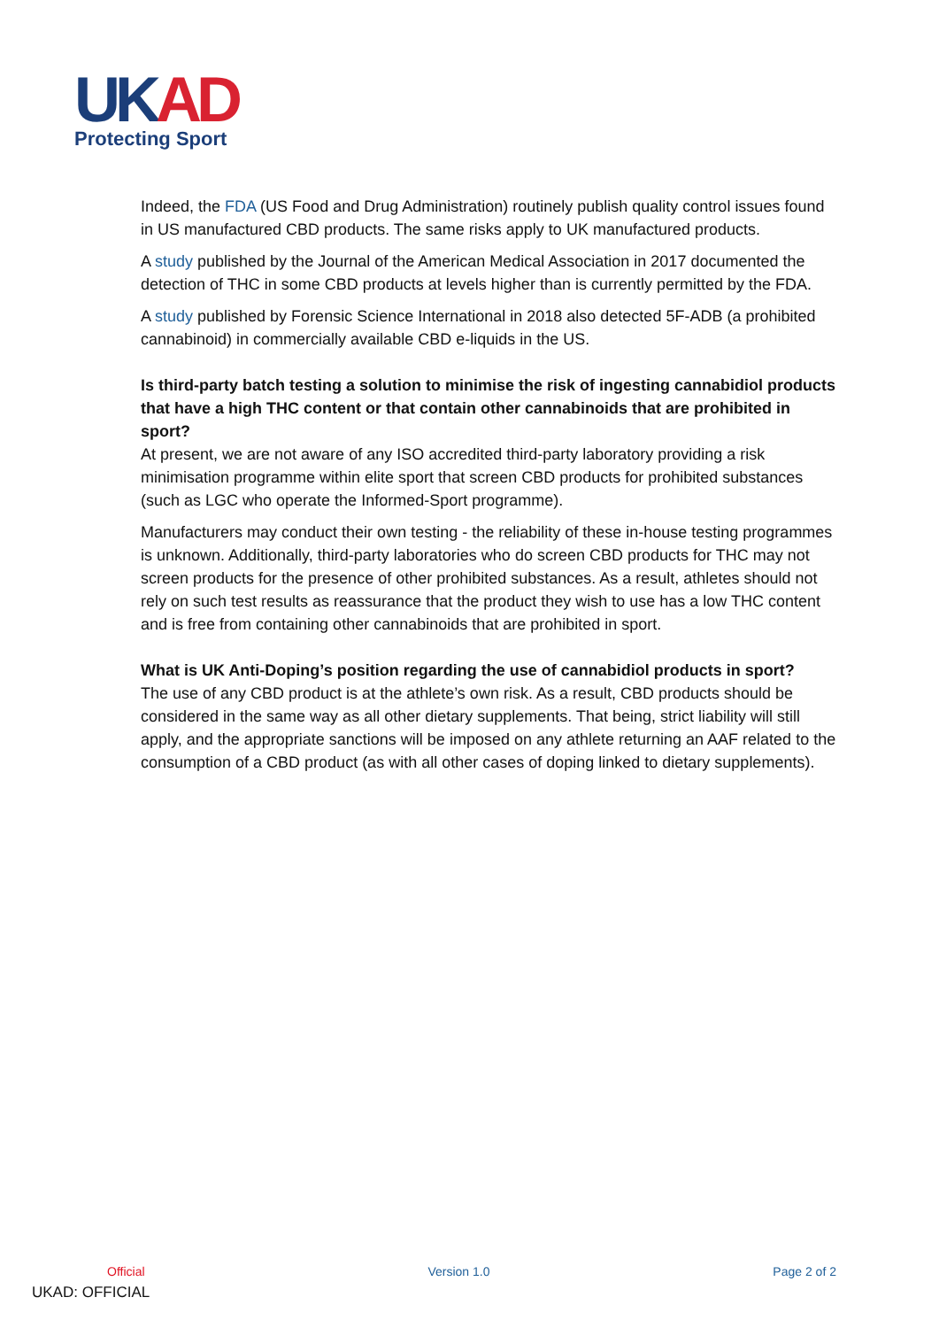UK AD
Protecting Sport
Indeed, the FDA (US Food and Drug Administration) routinely publish quality control issues found in US manufactured CBD products. The same risks apply to UK manufactured products.
A study published by the Journal of the American Medical Association in 2017 documented the detection of THC in some CBD products at levels higher than is currently permitted by the FDA.
A study published by Forensic Science International in 2018 also detected 5F-ADB (a prohibited cannabinoid) in commercially available CBD e-liquids in the US.
Is third-party batch testing a solution to minimise the risk of ingesting cannabidiol products that have a high THC content or that contain other cannabinoids that are prohibited in sport?
At present, we are not aware of any ISO accredited third-party laboratory providing a risk minimisation programme within elite sport that screen CBD products for prohibited substances (such as LGC who operate the Informed-Sport programme).
Manufacturers may conduct their own testing - the reliability of these in-house testing programmes is unknown. Additionally, third-party laboratories who do screen CBD products for THC may not screen products for the presence of other prohibited substances. As a result, athletes should not rely on such test results as reassurance that the product they wish to use has a low THC content and is free from containing other cannabinoids that are prohibited in sport.
What is UK Anti-Doping’s position regarding the use of cannabidiol products in sport?
The use of any CBD product is at the athlete’s own risk. As a result, CBD products should be considered in the same way as all other dietary supplements. That being, strict liability will still apply, and the appropriate sanctions will be imposed on any athlete returning an AAF related to the consumption of a CBD product (as with all other cases of doping linked to dietary supplements).
Official Version 1.0 Page 2 of 2
UKAD: OFFICIAL